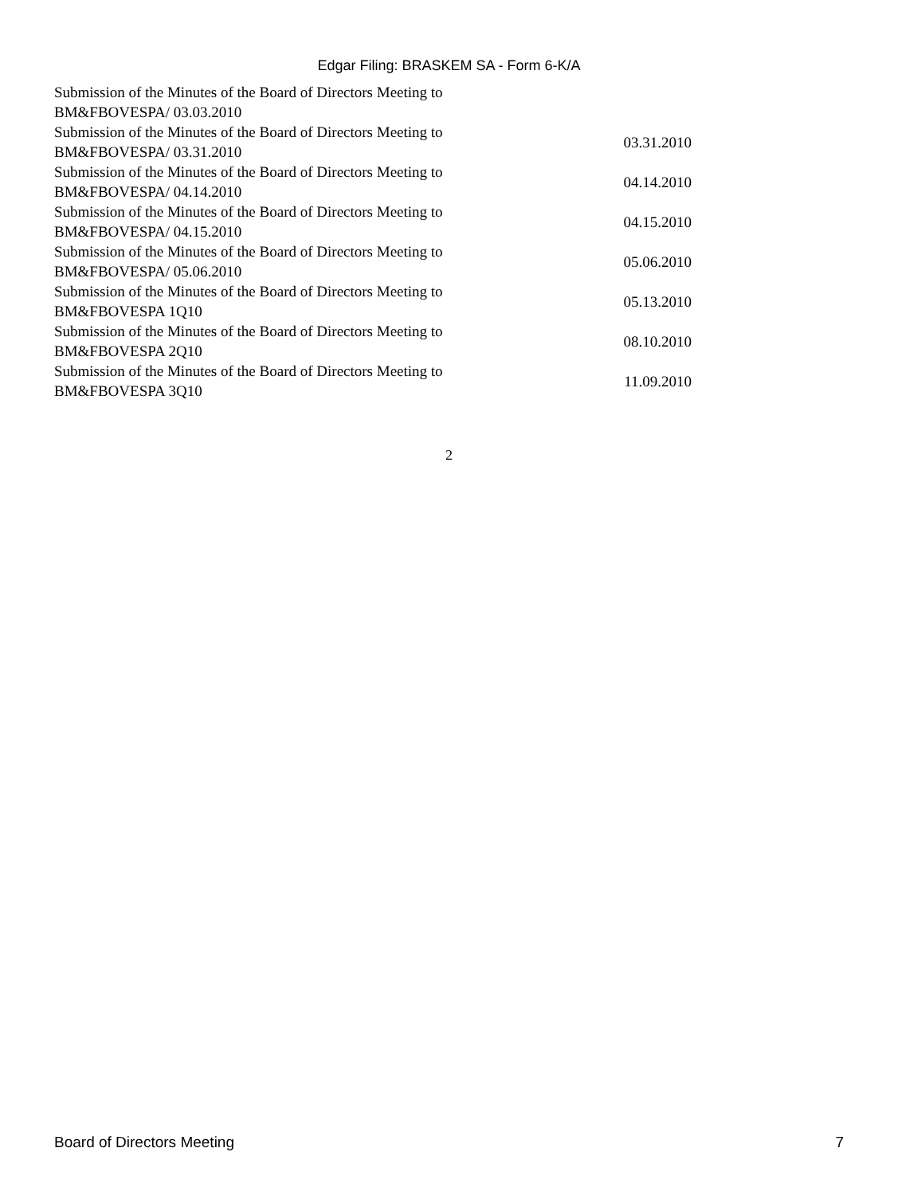Edgar Filing: BRASKEM SA - Form 6-K/A
| Submission of the Minutes of the Board of Directors Meeting to BM&FBOVESPA/ 03.03.2010 | |
| Submission of the Minutes of the Board of Directors Meeting to BM&FBOVESPA/ 03.31.2010 | 03.31.2010 |
| Submission of the Minutes of the Board of Directors Meeting to BM&FBOVESPA/ 04.14.2010 | 04.14.2010 |
| Submission of the Minutes of the Board of Directors Meeting to BM&FBOVESPA/ 04.15.2010 | 04.15.2010 |
| Submission of the Minutes of the Board of Directors Meeting to BM&FBOVESPA/ 05.06.2010 | 05.06.2010 |
| Submission of the Minutes of the Board of Directors Meeting to BM&FBOVESPA 1Q10 | 05.13.2010 |
| Submission of the Minutes of the Board of Directors Meeting to BM&FBOVESPA 2Q10 | 08.10.2010 |
| Submission of the Minutes of the Board of Directors Meeting to BM&FBOVESPA 3Q10 | 11.09.2010 |
2
Board of Directors Meeting 7